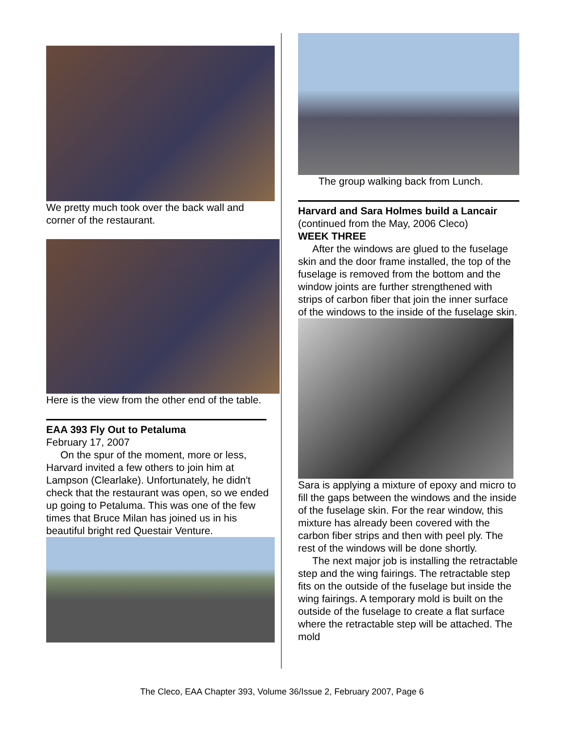We pretty much took over the back wall and corner of the restaurant.
Here is the view from the other end of the table.
EAA 393 Fly Out to Petaluma
February 17, 2007
On the spur of the moment, more or less, Harvard invited a few others to join him at Lampson (Clearlake). Unfortunately, he didn't check that the restaurant was open, so we ended up going to Petaluma. This was one of the few times that Bruce Milan has joined us in his beautiful bright red Questair Venture.
The group walking back from Lunch.
Harvard and Sara Holmes build a Lancair
(continued from the May, 2006 Cleco)
WEEK THREE
After the windows are glued to the fuselage skin and the door frame installed, the top of the fuselage is removed from the bottom and the window joints are further strengthened with strips of carbon fiber that join the inner surface of the windows to the inside of the fuselage skin.
Sara is applying a mixture of epoxy and micro to fill the gaps between the windows and the inside of the fuselage skin. For the rear window, this mixture has already been covered with the carbon fiber strips and then with peel ply. The rest of the windows will be done shortly.
The next major job is installing the retractable step and the wing fairings. The retractable step fits on the outside of the fuselage but inside the wing fairings. A temporary mold is built on the outside of the fuselage to create a flat surface where the retractable step will be attached. The mold
The Cleco, EAA Chapter 393, Volume 36/Issue 2, February 2007, Page 6